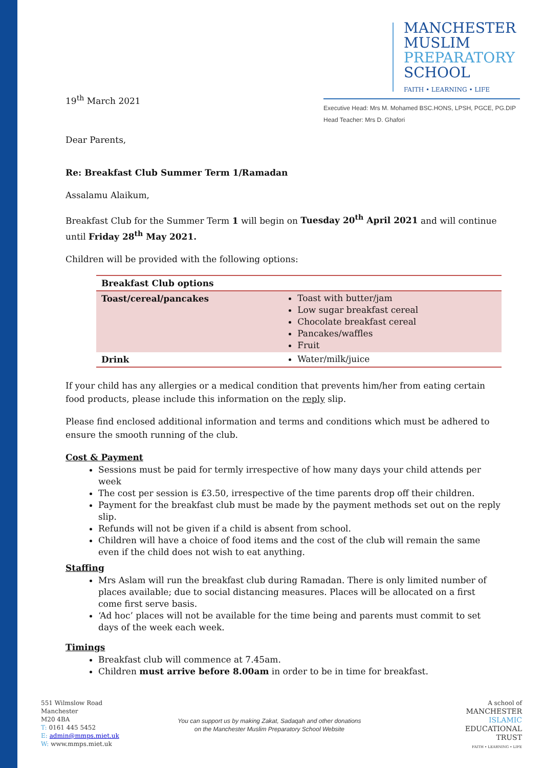MANCHESTER
MUSLIM
PREPARATORY
SCHOOL
FAITH • LEARNING • LIFE
Executive Head: Mrs M. Mohamed BSC.HONS, LPSH, PGCE, PG.DIP
Head Teacher: Mrs D. Ghafori
19<sup>th</sup> March 2021
Dear Parents,
Re: Breakfast Club Summer Term 1/Ramadan
Assalamu Alaikum,
Breakfast Club for the Summer Term 1 will begin on Tuesday 20<sup>th</sup> April 2021 and will continue until Friday 28<sup>th</sup> May 2021.
Children will be provided with the following options:
| Breakfast Club options | |
| Toast/cereal/pancakes | Toast with butter/jam Low sugar breakfast cereal Chocolate breakfast cereal Pancakes/waffles Fruit |
| Drink | Water/milk/juice |
If your child has any allergies or a medical condition that prevents him/her from eating certain food products, please include this information on the reply slip.
Please find enclosed additional information and terms and conditions which must be adhered to ensure the smooth running of the club.
Cost & Payment
Sessions must be paid for termly irrespective of how many days your child attends per week
The cost per session is £3.50, irrespective of the time parents drop off their children.
Payment for the breakfast club must be made by the payment methods set out on the reply slip.
Refunds will not be given if a child is absent from school.
Children will have a choice of food items and the cost of the club will remain the same even if the child does not wish to eat anything.
Staffing
Mrs Aslam will run the breakfast club during Ramadan. There is only limited number of places available; due to social distancing measures. Places will be allocated on a first come first serve basis.
‘Ad hoc’ places will not be available for the time being and parents must commit to set days of the week each week.
Timings
Breakfast club will commence at 7.45am.
Children must arrive before 8.00am in order to be in time for breakfast.
551 Wilmslow Road
Manchester
M20 4BA
T: 0161 445 5452
E: admin@mmps.miet.uk
W: www.mmps.miet.uk
You can support us by making Zakat, Sadaqah and other donations
on the Manchester Muslim Preparatory School Website
A school of
MANCHESTER
ISLAMIC
EDUCATIONAL
TRUST
FAITH • LEARNING • LIFE